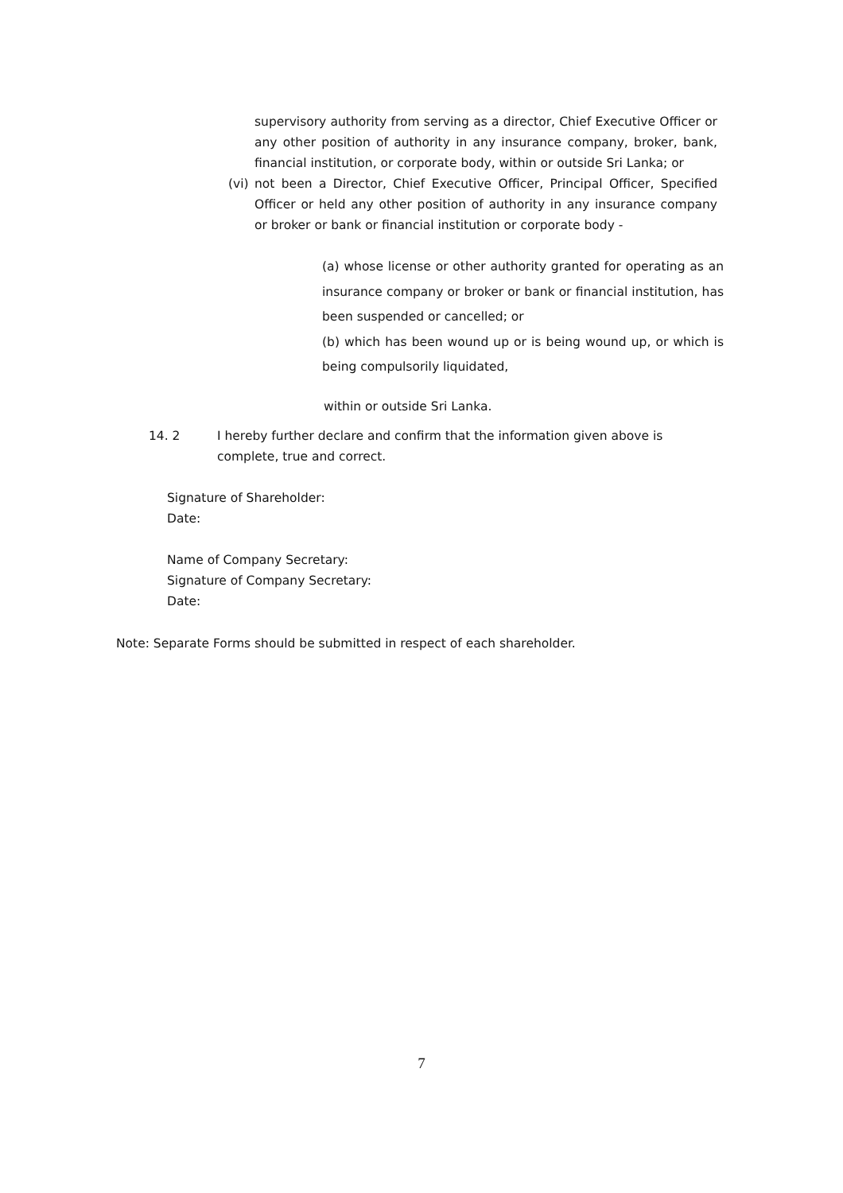supervisory authority from serving as a director, Chief Executive Officer or any other position of authority in any insurance company, broker, bank, financial institution, or corporate body, within or outside Sri Lanka; or
(vi)
not been a Director, Chief Executive Officer, Principal Officer, Specified Officer or held any other position of authority in any insurance company or broker or bank or financial institution or corporate body -
(a) whose license or other authority granted for operating as an insurance company or broker or bank or financial institution, has been suspended or cancelled; or
(b) which has been wound up or is being wound up, or which is being compulsorily liquidated,
within or outside Sri Lanka.
14. 2 I hereby further declare and confirm that the information given above is complete, true and correct.
Signature of Shareholder:
Date:
Name of Company Secretary:
Signature of Company Secretary:
Date:
Note: Separate Forms should be submitted in respect of each shareholder.
7